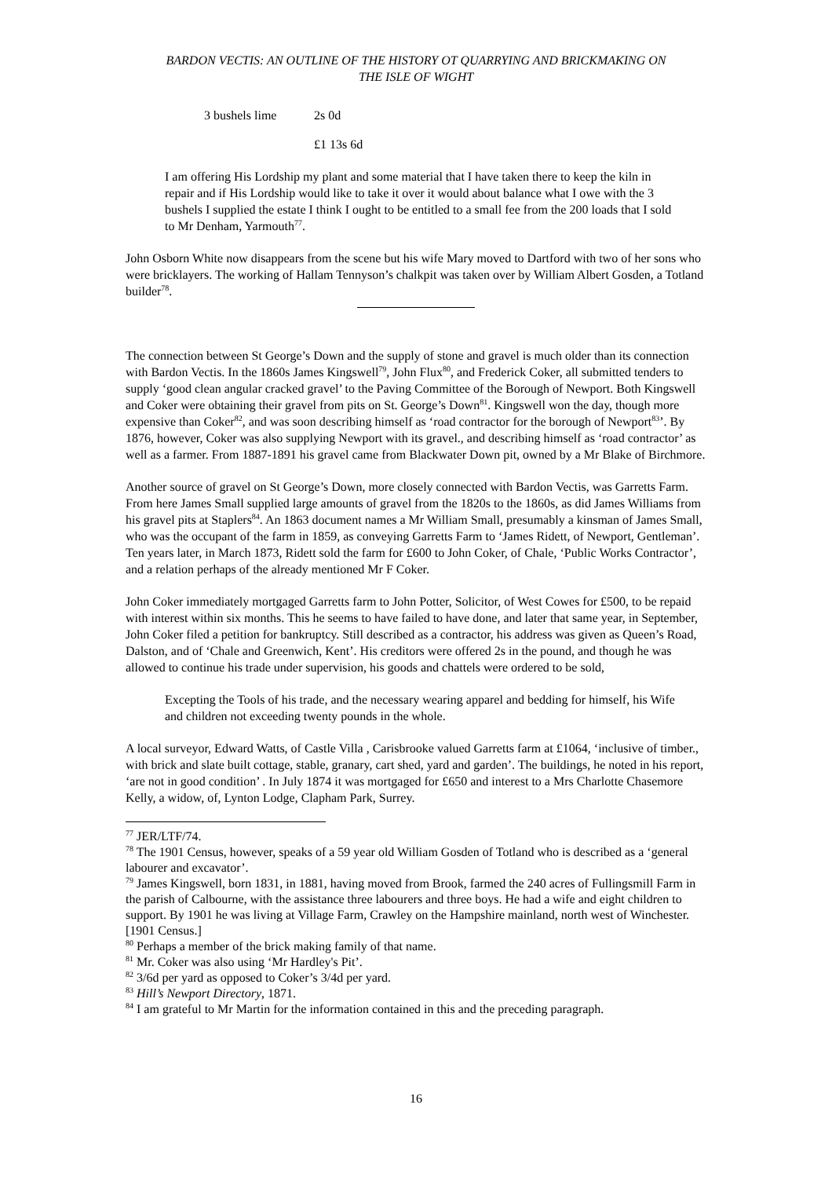BARDON VECTIS: AN OUTLINE OF THE HISTORY OT QUARRYING AND BRICKMAKING ON
THE ISLE OF WIGHT
3 bushels lime 2s 0d
£1 13s 6d
I am offering His Lordship my plant and some material that I have taken there to keep the kiln in repair and if His Lordship would like to take it over it would about balance what I owe with the 3 bushels I supplied the estate I think I ought to be entitled to a small fee from the 200 loads that I sold to Mr Denham, Yarmouth<sup>77</sup>.
John Osborn White now disappears from the scene but his wife Mary moved to Dartford with two of her sons who were bricklayers. The working of Hallam Tennyson’s chalkpit was taken over by William Albert Gosden, a Totland builder<sup>78</sup>.
The connection between St George’s Down and the supply of stone and gravel is much older than its connection with Bardon Vectis. In the 1860s James Kingswell<sup>79</sup>, John Flux<sup>80</sup>, and Frederick Coker, all submitted tenders to supply ‘good clean angular cracked gravel’ to the Paving Committee of the Borough of Newport. Both Kingswell and Coker were obtaining their gravel from pits on St. George’s Down<sup>81</sup>. Kingswell won the day, though more expensive than Coker<sup>82</sup>, and was soon describing himself as ‘road contractor for the borough of Newport<sup>83</sup>’. By 1876, however, Coker was also supplying Newport with its gravel., and describing himself as ‘road contractor’ as well as a farmer. From 1887-1891 his gravel came from Blackwater Down pit, owned by a Mr Blake of Birchmore.
Another source of gravel on St George’s Down, more closely connected with Bardon Vectis, was Garretts Farm. From here James Small supplied large amounts of gravel from the 1820s to the 1860s, as did James Williams from his gravel pits at Staplers<sup>84</sup>. An 1863 document names a Mr William Small, presumably a kinsman of James Small, who was the occupant of the farm in 1859, as conveying Garretts Farm to ‘James Ridett, of Newport, Gentleman’. Ten years later, in March 1873, Ridett sold the farm for £600 to John Coker, of Chale, ‘Public Works Contractor’, and a relation perhaps of the already mentioned Mr F Coker.
John Coker immediately mortgaged Garretts farm to John Potter, Solicitor, of West Cowes for £500, to be repaid with interest within six months. This he seems to have failed to have done, and later that same year, in September, John Coker filed a petition for bankruptcy. Still described as a contractor, his address was given as Queen’s Road, Dalston, and of ‘Chale and Greenwich, Kent’. His creditors were offered 2s in the pound, and though he was allowed to continue his trade under supervision, his goods and chattels were ordered to be sold,
Excepting the Tools of his trade, and the necessary wearing apparel and bedding for himself, his Wife and children not exceeding twenty pounds in the whole.
A local surveyor, Edward Watts, of Castle Villa , Carisbrooke valued Garretts farm at £1064, ‘inclusive of timber., with brick and slate built cottage, stable, granary, cart shed, yard and garden’. The buildings, he noted in his report, ‘are not in good condition’ . In July 1874 it was mortgaged for £650 and interest to a Mrs Charlotte Chasemore Kelly, a widow, of, Lynton Lodge, Clapham Park, Surrey.
<sup>77</sup> JER/LTF/74.
<sup>78</sup> The 1901 Census, however, speaks of a 59 year old William Gosden of Totland who is described as a ‘general labourer and excavator’.
<sup>79</sup> James Kingswell, born 1831, in 1881, having moved from Brook, farmed the 240 acres of Fullingsmill Farm in the parish of Calbourne, with the assistance three labourers and three boys. He had a wife and eight children to support. By 1901 he was living at Village Farm, Crawley on the Hampshire mainland, north west of Winchester. [1901 Census.]
<sup>80</sup> Perhaps a member of the brick making family of that name.
<sup>81</sup> Mr. Coker was also using ‘Mr Hardley's Pit’.
<sup>82</sup> 3/6d per yard as opposed to Coker’s 3/4d per yard.
<sup>83</sup> Hill’s Newport Directory, 1871.
<sup>84</sup> I am grateful to Mr Martin for the information contained in this and the preceding paragraph.
16